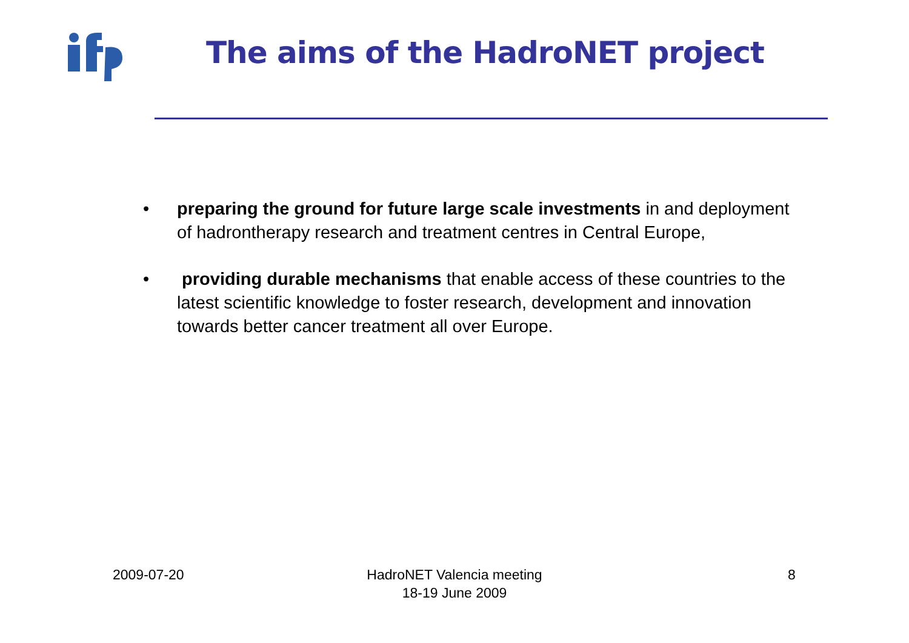The aims of the HadroNET project
• preparing the ground for future large scale investments in and deployment of hadrontherapy research and treatment centres in Central Europe,
• providing durable mechanisms that enable access of these countries to the latest scientific knowledge to foster research, development and innovation towards better cancer treatment all over Europe.
2009-07-20
HadroNET Valencia meeting
18-19 June 2009
8